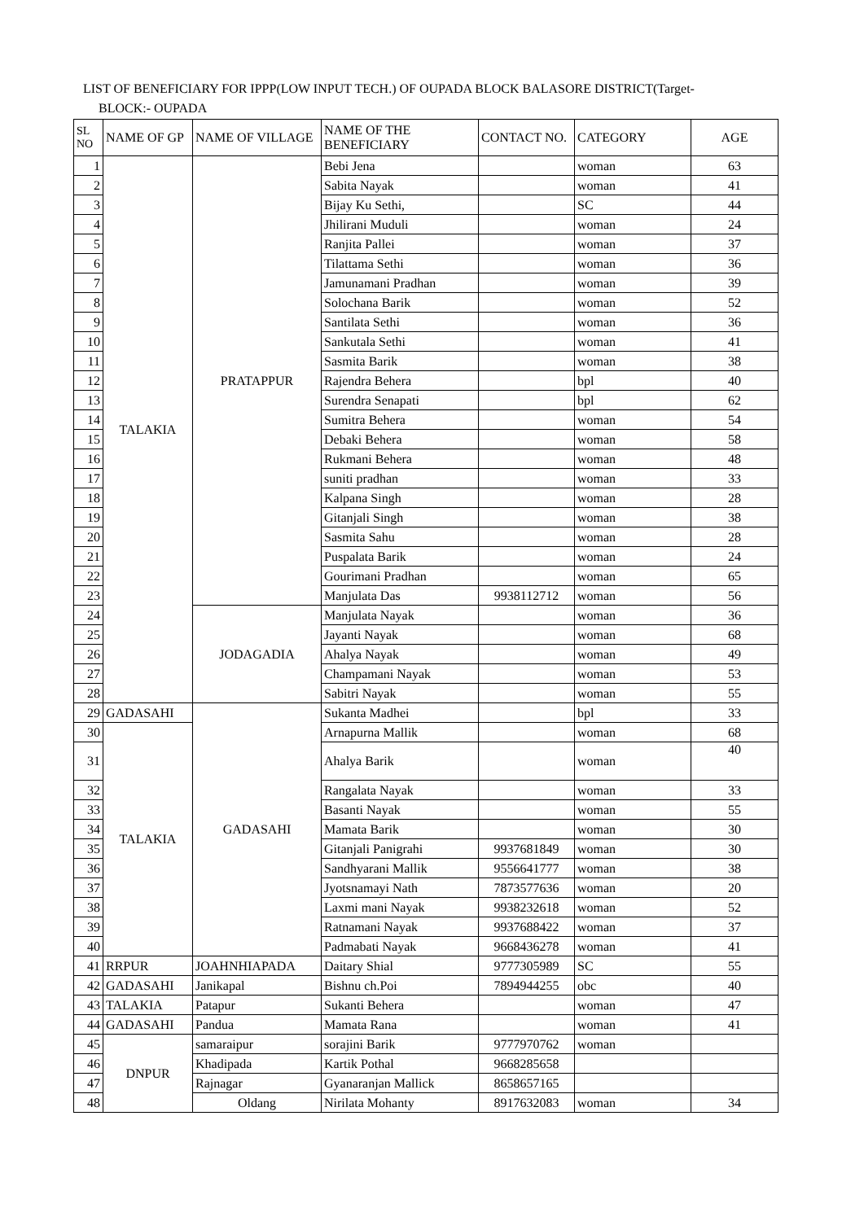LIST OF BENEFICIARY FOR IPPP(LOW INPUT TECH.) OF OUPADA BLOCK BALASORE DISTRICT(Target-
BLOCK:- OUPADA
| SL NO | NAME OF GP | NAME OF VILLAGE | NAME OF THE BENEFICIARY | CONTACT NO. | CATEGORY | AGE |
| --- | --- | --- | --- | --- | --- | --- |
| 1 | TALAKIA | PRATAPPUR | Bebi Jena | | woman | 63 |
| 2 | | | Sabita Nayak | | woman | 41 |
| 3 | | | Bijay Ku Sethi, | | SC | 44 |
| 4 | | | Jhilirani Muduli | | woman | 24 |
| 5 | | | Ranjita Pallei | | woman | 37 |
| 6 | | | Tilattama Sethi | | woman | 36 |
| 7 | | | Jamunamani Pradhan | | woman | 39 |
| 8 | | | Solochana Barik | | woman | 52 |
| 9 | | | Santilata Sethi | | woman | 36 |
| 10 | | | Sankutala Sethi | | woman | 41 |
| 11 | | | Sasmita Barik | | woman | 38 |
| 12 | | | Rajendra Behera | | bpl | 40 |
| 13 | | | Surendra Senapati | | bpl | 62 |
| 14 | | | Sumitra Behera | | woman | 54 |
| 15 | | | Debaki Behera | | woman | 58 |
| 16 | | | Rukmani Behera | | woman | 48 |
| 17 | | | suniti pradhan | | woman | 33 |
| 18 | | | Kalpana Singh | | woman | 28 |
| 19 | | | Gitanjali Singh | | woman | 38 |
| 20 | | | Sasmita Sahu | | woman | 28 |
| 21 | | | Puspalata Barik | | woman | 24 |
| 22 | | | Gourimani Pradhan | | woman | 65 |
| 23 | | | Manjulata Das | 9938112712 | woman | 56 |
| 24 | | JODAGADIA | Manjulata Nayak | | woman | 36 |
| 25 | | | Jayanti Nayak | | woman | 68 |
| 26 | | | Ahalya Nayak | | woman | 49 |
| 27 | | | Champamani Nayak | | woman | 53 |
| 28 | | | Sabitri Nayak | | woman | 55 |
| 29 | GADASAHI | GADASAHI | Sukanta Madhei | | bpl | 33 |
| 30 | TALAKIA | | Arnapurna Mallik | | woman | 68 |
| 31 | | | Ahalya Barik | | woman | 40 |
| 32 | | | Rangalata Nayak | | woman | 33 |
| 33 | | | Basanti Nayak | | woman | 55 |
| 34 | | | Mamata Barik | | woman | 30 |
| 35 | | | Gitanjali Panigrahi | 9937681849 | woman | 30 |
| 36 | | | Sandhyarani Mallik | 9556641777 | woman | 38 |
| 37 | | | Jyotsnamayi Nath | 7873577636 | woman | 20 |
| 38 | | | Laxmi mani Nayak | 9938232618 | woman | 52 |
| 39 | | | Ratnamani Nayak | 9937688422 | woman | 37 |
| 40 | | | Padmabati Nayak | 9668436278 | woman | 41 |
| 41 | RRPUR | JOAHNHIAPADA | Daitary Shial | 9777305989 | SC | 55 |
| 42 | GADASAHI | Janikapal | Bishnu ch.Poi | 7894944255 | obc | 40 |
| 43 | TALAKIA | Patapur | Sukanti Behera | | woman | 47 |
| 44 | GADASAHI | Pandua | Mamata Rana | | woman | 41 |
| 45 | DNPUR | samaraipur | sorajini Barik | 9777970762 | woman | |
| 46 | | Khadipada | Kartik Pothal | 9668285658 | | |
| 47 | | Rajnagar | Gyanaranjan Mallick | 8658657165 | | |
| 48 | | Oldang | Nirilata Mohanty | 8917632083 | woman | 34 |